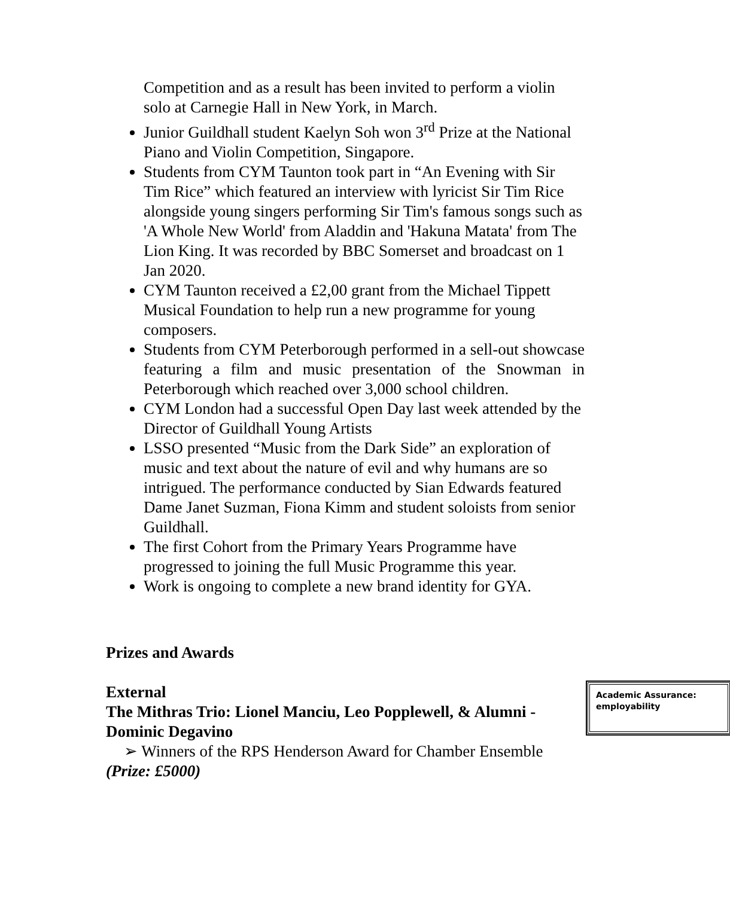Competition and as a result has been invited to perform a violin solo at Carnegie Hall in New York, in March.
Junior Guildhall student Kaelyn Soh won 3<sup>rd</sup> Prize at the National Piano and Violin Competition, Singapore.
Students from CYM Taunton took part in “An Evening with Sir Tim Rice” which featured an interview with lyricist Sir Tim Rice alongside young singers performing Sir Tim's famous songs such as 'A Whole New World' from Aladdin and 'Hakuna Matata' from The Lion King. It was recorded by BBC Somerset and broadcast on 1 Jan 2020.
CYM Taunton received a £2,00 grant from the Michael Tippett Musical Foundation to help run a new programme for young composers.
Students from CYM Peterborough performed in a sell-out showcase featuring a film and music presentation of the Snowman in Peterborough which reached over 3,000 school children.
CYM London had a successful Open Day last week attended by the Director of Guildhall Young Artists
LSSO presented “Music from the Dark Side” an exploration of music and text about the nature of evil and why humans are so intrigued. The performance conducted by Sian Edwards featured Dame Janet Suzman, Fiona Kimm and student soloists from senior Guildhall.
The first Cohort from the Primary Years Programme have progressed to joining the full Music Programme this year.
Work is ongoing to complete a new brand identity for GYA.
Prizes and Awards
Academic Assurance: employability
External
The Mithras Trio: Lionel Manciu, Leo Popplewell, & Alumni - Dominic Degavino
➢ Winners of the RPS Henderson Award for Chamber Ensemble
(Prize: £5000)